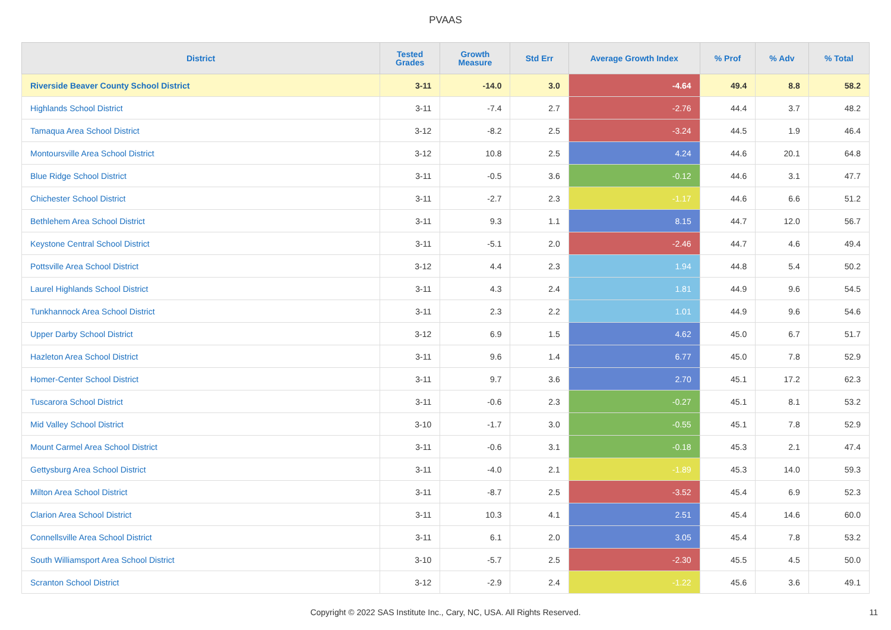PVAAS
| District | Tested Grades | Growth Measure | Std Err | Average Growth Index | % Prof | % Adv | % Total |
| --- | --- | --- | --- | --- | --- | --- | --- |
| Riverside Beaver County School District | 3-11 | -14.0 | 3.0 | -4.64 | 49.4 | 8.8 | 58.2 |
| Highlands School District | 3-11 | -7.4 | 2.7 | -2.76 | 44.4 | 3.7 | 48.2 |
| Tamaqua Area School District | 3-12 | -8.2 | 2.5 | -3.24 | 44.5 | 1.9 | 46.4 |
| Montoursville Area School District | 3-12 | 10.8 | 2.5 | 4.24 | 44.6 | 20.1 | 64.8 |
| Blue Ridge School District | 3-11 | -0.5 | 3.6 | -0.12 | 44.6 | 3.1 | 47.7 |
| Chichester School District | 3-11 | -2.7 | 2.3 | -1.17 | 44.6 | 6.6 | 51.2 |
| Bethlehem Area School District | 3-11 | 9.3 | 1.1 | 8.15 | 44.7 | 12.0 | 56.7 |
| Keystone Central School District | 3-11 | -5.1 | 2.0 | -2.46 | 44.7 | 4.6 | 49.4 |
| Pottsville Area School District | 3-12 | 4.4 | 2.3 | 1.94 | 44.8 | 5.4 | 50.2 |
| Laurel Highlands School District | 3-11 | 4.3 | 2.4 | 1.81 | 44.9 | 9.6 | 54.5 |
| Tunkhannock Area School District | 3-11 | 2.3 | 2.2 | 1.01 | 44.9 | 9.6 | 54.6 |
| Upper Darby School District | 3-12 | 6.9 | 1.5 | 4.62 | 45.0 | 6.7 | 51.7 |
| Hazleton Area School District | 3-11 | 9.6 | 1.4 | 6.77 | 45.0 | 7.8 | 52.9 |
| Homer-Center School District | 3-11 | 9.7 | 3.6 | 2.70 | 45.1 | 17.2 | 62.3 |
| Tuscarora School District | 3-11 | -0.6 | 2.3 | -0.27 | 45.1 | 8.1 | 53.2 |
| Mid Valley School District | 3-10 | -1.7 | 3.0 | -0.55 | 45.1 | 7.8 | 52.9 |
| Mount Carmel Area School District | 3-11 | -0.6 | 3.1 | -0.18 | 45.3 | 2.1 | 47.4 |
| Gettysburg Area School District | 3-11 | -4.0 | 2.1 | -1.89 | 45.3 | 14.0 | 59.3 |
| Milton Area School District | 3-11 | -8.7 | 2.5 | -3.52 | 45.4 | 6.9 | 52.3 |
| Clarion Area School District | 3-11 | 10.3 | 4.1 | 2.51 | 45.4 | 14.6 | 60.0 |
| Connellsville Area School District | 3-11 | 6.1 | 2.0 | 3.05 | 45.4 | 7.8 | 53.2 |
| South Williamsport Area School District | 3-10 | -5.7 | 2.5 | -2.30 | 45.5 | 4.5 | 50.0 |
| Scranton School District | 3-12 | -2.9 | 2.4 | -1.22 | 45.6 | 3.6 | 49.1 |
Copyright © 2022 SAS Institute Inc., Cary, NC, USA. All Rights Reserved. 11